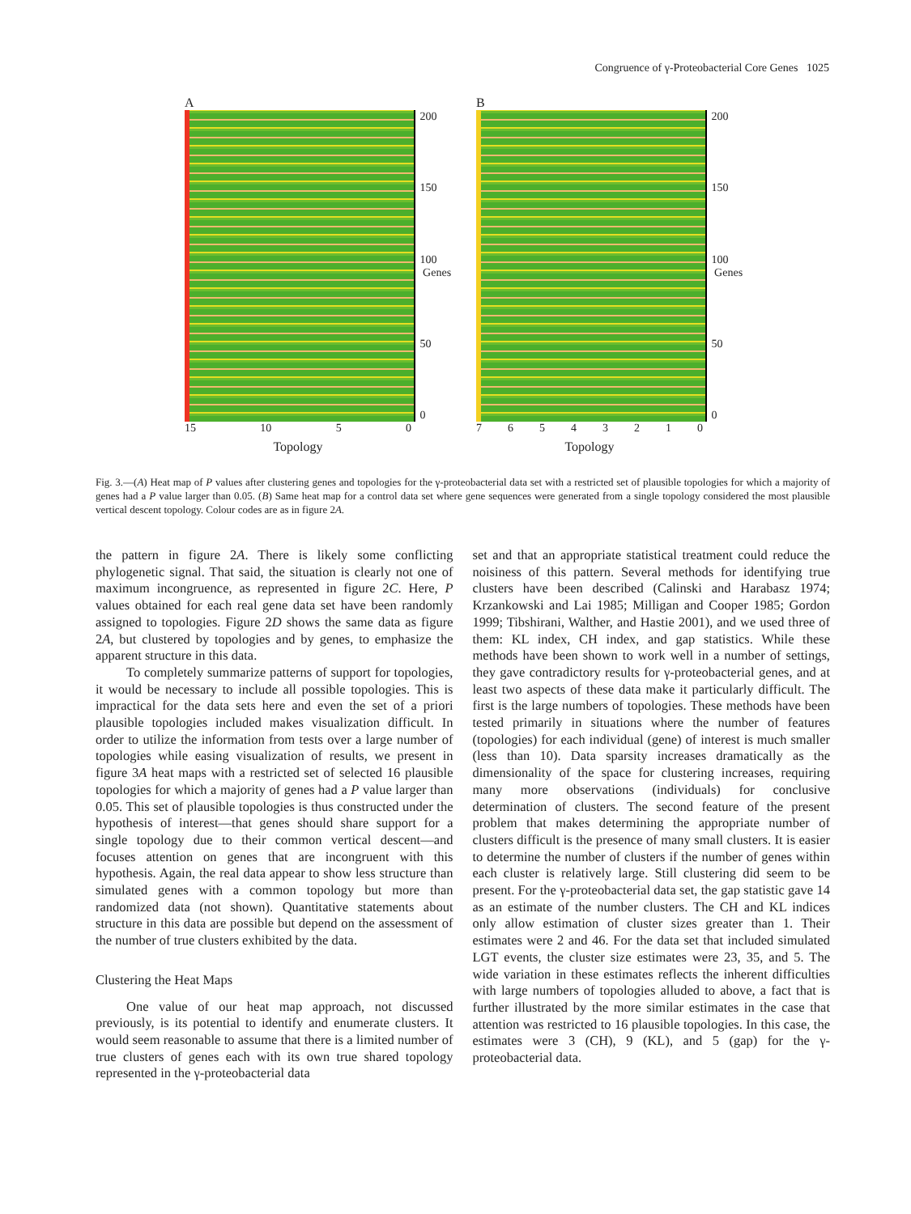Congruence of γ-Proteobacterial Core Genes 1025
A
200
150
100 Genes
50
0
15 10 50
Topology
B
200
150
100 Genes
50
0
76543210
Topology
Fig. 3.—(A) Heat map of P values after clustering genes and topologies for the γ-proteobacterial data set with a restricted set of plausible topologies for which a majority of genes had a P value larger than 0.05. (B) Same heat map for a control data set where gene sequences were generated from a single topology considered the most plausible vertical descent topology. Colour codes are as in figure 2A.
the pattern in figure 2A. There is likely some conflicting phylogenetic signal. That said, the situation is clearly not one of maximum incongruence, as represented in figure 2C. Here, P values obtained for each real gene data set have been randomly assigned to topologies. Figure 2D shows the same data as figure 2A, but clustered by topologies and by genes, to emphasize the apparent structure in this data.
To completely summarize patterns of support for topologies, it would be necessary to include all possible topologies. This is impractical for the data sets here and even the set of a priori plausible topologies included makes visualization difficult. In order to utilize the information from tests over a large number of topologies while easing visualization of results, we present in figure 3A heat maps with a restricted set of selected 16 plausible topologies for which a majority of genes had a P value larger than 0.05. This set of plausible topologies is thus constructed under the hypothesis of interest—that genes should share support for a single topology due to their common vertical descent—and focuses attention on genes that are incongruent with this hypothesis. Again, the real data appear to show less structure than simulated genes with a common topology but more than randomized data (not shown). Quantitative statements about structure in this data are possible but depend on the assessment of the number of true clusters exhibited by the data.
Clustering the Heat Maps
One value of our heat map approach, not discussed previously, is its potential to identify and enumerate clusters. It would seem reasonable to assume that there is a limited number of true clusters of genes each with its own true shared topology represented in the γ-proteobacterial data
set and that an appropriate statistical treatment could reduce the noisiness of this pattern. Several methods for identifying true clusters have been described (Calinski and Harabasz 1974; Krzankowski and Lai 1985; Milligan and Cooper 1985; Gordon 1999; Tibshirani, Walther, and Hastie 2001), and we used three of them: KL index, CH index, and gap statistics. While these methods have been shown to work well in a number of settings, they gave contradictory results for γ-proteobacterial genes, and at least two aspects of these data make it particularly difficult. The first is the large numbers of topologies. These methods have been tested primarily in situations where the number of features (topologies) for each individual (gene) of interest is much smaller (less than 10). Data sparsity increases dramatically as the dimensionality of the space for clustering increases, requiring many more observations (individuals) for conclusive determination of clusters. The second feature of the present problem that makes determining the appropriate number of clusters difficult is the presence of many small clusters. It is easier to determine the number of clusters if the number of genes within each cluster is relatively large. Still clustering did seem to be present. For the γ-proteobacterial data set, the gap statistic gave 14 as an estimate of the number clusters. The CH and KL indices only allow estimation of cluster sizes greater than 1. Their estimates were 2 and 46. For the data set that included simulated LGT events, the cluster size estimates were 23, 35, and 5. The wide variation in these estimates reflects the inherent difficulties with large numbers of topologies alluded to above, a fact that is further illustrated by the more similar estimates in the case that attention was restricted to 16 plausible topologies. In this case, the estimates were 3 (CH), 9 (KL), and 5 (gap) for the γ-proteobacterial data.